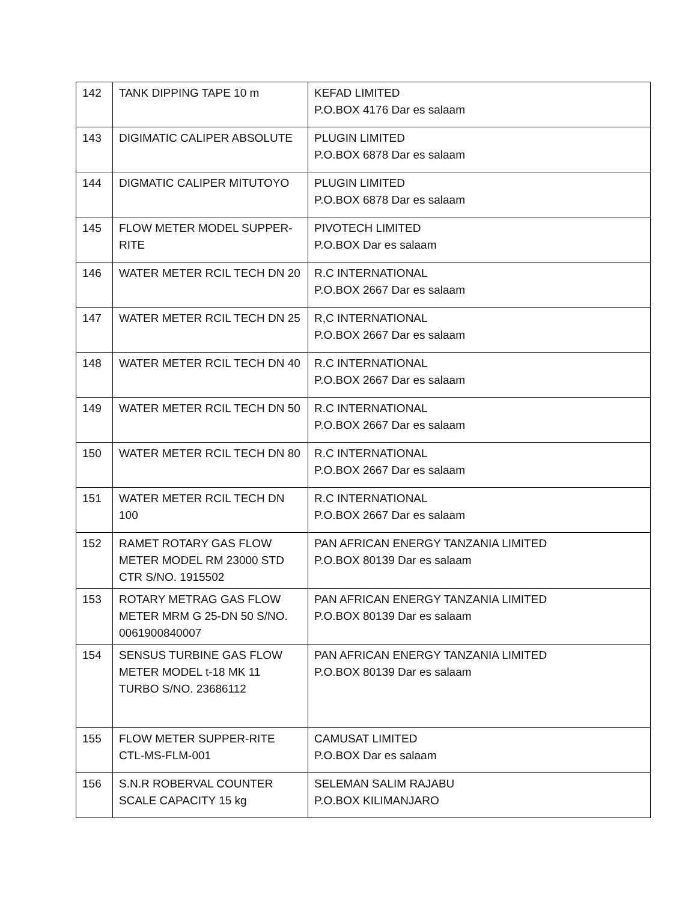| 142 | TANK DIPPING TAPE 10 m | KEFAD LIMITED P.O.BOX 4176 Dar es salaam |
| 143 | DIGIMATIC CALIPER ABSOLUTE | PLUGIN LIMITED P.O.BOX 6878 Dar es salaam |
| 144 | DIGMATIC CALIPER MITUTOYO | PLUGIN LIMITED P.O.BOX 6878 Dar es salaam |
| 145 | FLOW METER MODEL SUPPER-RITE | PIVOTECH LIMITED P.O.BOX Dar es salaam |
| 146 | WATER METER RCIL TECH DN 20 | R.C INTERNATIONAL P.O.BOX 2667 Dar es salaam |
| 147 | WATER METER RCIL TECH DN 25 | R,C INTERNATIONAL P.O.BOX 2667 Dar es salaam |
| 148 | WATER METER RCIL TECH DN 40 | R.C INTERNATIONAL P.O.BOX 2667 Dar es salaam |
| 149 | WATER METER RCIL TECH DN 50 | R.C INTERNATIONAL P.O.BOX 2667 Dar es salaam |
| 150 | WATER METER RCIL TECH DN 80 | R.C INTERNATIONAL P.O.BOX 2667 Dar es salaam |
| 151 | WATER METER RCIL TECH DN 100 | R.C INTERNATIONAL P.O.BOX 2667 Dar es salaam |
| 152 | RAMET ROTARY GAS FLOW METER MODEL RM 23000 STD CTR S/NO. 1915502 | PAN AFRICAN ENERGY TANZANIA LIMITED P.O.BOX 80139 Dar es salaam |
| 153 | ROTARY METRAG GAS FLOW METER MRM G 25-DN 50 S/NO. 0061900840007 | PAN AFRICAN ENERGY TANZANIA LIMITED P.O.BOX 80139 Dar es salaam |
| 154 | SENSUS TURBINE GAS FLOW METER MODEL t-18 MK 11 TURBO S/NO. 23686112 | PAN AFRICAN ENERGY TANZANIA LIMITED P.O.BOX 80139 Dar es salaam |
| 155 | FLOW METER SUPPER-RITE CTL-MS-FLM-001 | CAMUSAT LIMITED P.O.BOX Dar es salaam |
| 156 | S.N.R ROBERVAL COUNTER SCALE CAPACITY 15 kg | SELEMAN SALIM RAJABU P.O.BOX KILIMANJARO |